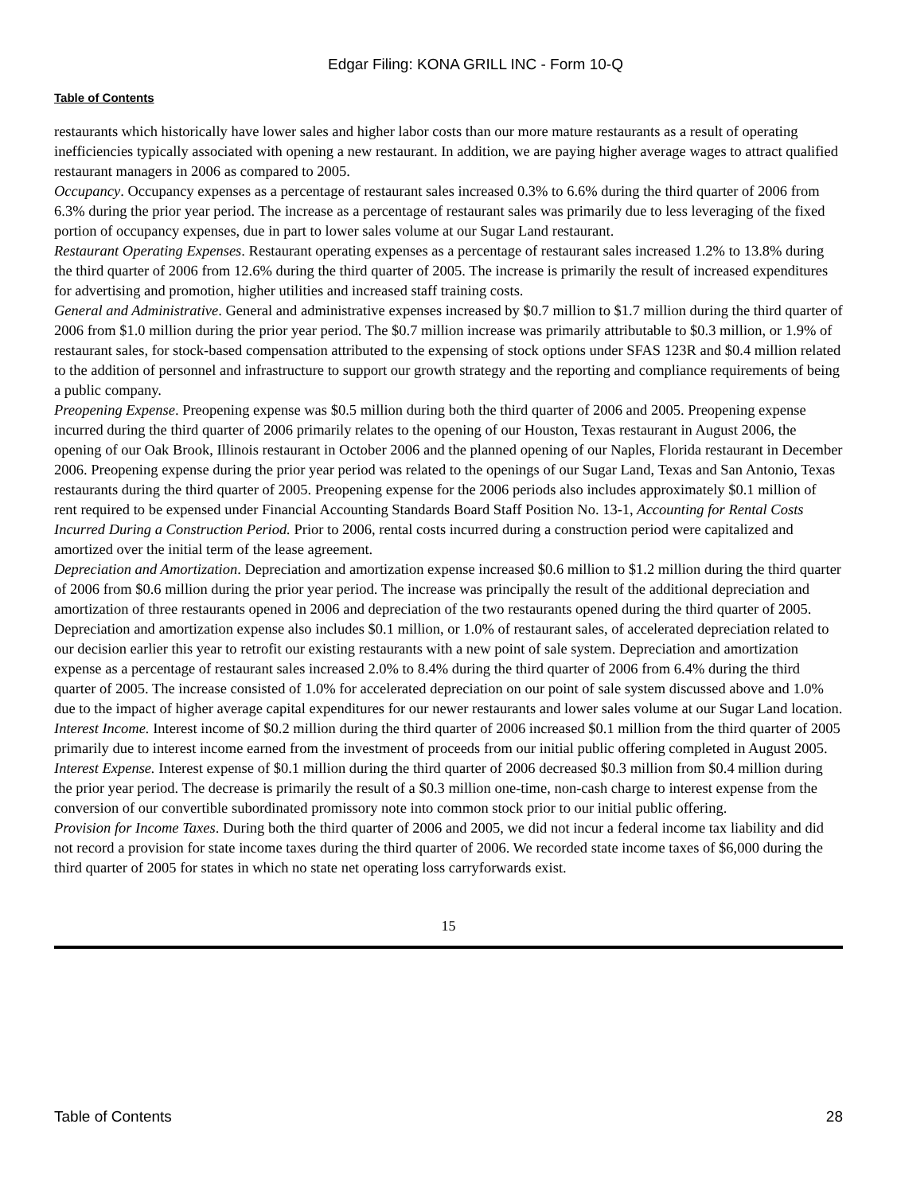Edgar Filing: KONA GRILL INC - Form 10-Q
Table of Contents
restaurants which historically have lower sales and higher labor costs than our more mature restaurants as a result of operating inefficiencies typically associated with opening a new restaurant. In addition, we are paying higher average wages to attract qualified restaurant managers in 2006 as compared to 2005.
Occupancy. Occupancy expenses as a percentage of restaurant sales increased 0.3% to 6.6% during the third quarter of 2006 from 6.3% during the prior year period. The increase as a percentage of restaurant sales was primarily due to less leveraging of the fixed portion of occupancy expenses, due in part to lower sales volume at our Sugar Land restaurant.
Restaurant Operating Expenses. Restaurant operating expenses as a percentage of restaurant sales increased 1.2% to 13.8% during the third quarter of 2006 from 12.6% during the third quarter of 2005. The increase is primarily the result of increased expenditures for advertising and promotion, higher utilities and increased staff training costs.
General and Administrative. General and administrative expenses increased by $0.7 million to $1.7 million during the third quarter of 2006 from $1.0 million during the prior year period. The $0.7 million increase was primarily attributable to $0.3 million, or 1.9% of restaurant sales, for stock-based compensation attributed to the expensing of stock options under SFAS 123R and $0.4 million related to the addition of personnel and infrastructure to support our growth strategy and the reporting and compliance requirements of being a public company.
Preopening Expense. Preopening expense was $0.5 million during both the third quarter of 2006 and 2005. Preopening expense incurred during the third quarter of 2006 primarily relates to the opening of our Houston, Texas restaurant in August 2006, the opening of our Oak Brook, Illinois restaurant in October 2006 and the planned opening of our Naples, Florida restaurant in December 2006. Preopening expense during the prior year period was related to the openings of our Sugar Land, Texas and San Antonio, Texas restaurants during the third quarter of 2005. Preopening expense for the 2006 periods also includes approximately $0.1 million of rent required to be expensed under Financial Accounting Standards Board Staff Position No. 13-1, Accounting for Rental Costs Incurred During a Construction Period. Prior to 2006, rental costs incurred during a construction period were capitalized and amortized over the initial term of the lease agreement.
Depreciation and Amortization. Depreciation and amortization expense increased $0.6 million to $1.2 million during the third quarter of 2006 from $0.6 million during the prior year period. The increase was principally the result of the additional depreciation and amortization of three restaurants opened in 2006 and depreciation of the two restaurants opened during the third quarter of 2005. Depreciation and amortization expense also includes $0.1 million, or 1.0% of restaurant sales, of accelerated depreciation related to our decision earlier this year to retrofit our existing restaurants with a new point of sale system. Depreciation and amortization expense as a percentage of restaurant sales increased 2.0% to 8.4% during the third quarter of 2006 from 6.4% during the third quarter of 2005. The increase consisted of 1.0% for accelerated depreciation on our point of sale system discussed above and 1.0% due to the impact of higher average capital expenditures for our newer restaurants and lower sales volume at our Sugar Land location.
Interest Income. Interest income of $0.2 million during the third quarter of 2006 increased $0.1 million from the third quarter of 2005 primarily due to interest income earned from the investment of proceeds from our initial public offering completed in August 2005.
Interest Expense. Interest expense of $0.1 million during the third quarter of 2006 decreased $0.3 million from $0.4 million during the prior year period. The decrease is primarily the result of a $0.3 million one-time, non-cash charge to interest expense from the conversion of our convertible subordinated promissory note into common stock prior to our initial public offering.
Provision for Income Taxes. During both the third quarter of 2006 and 2005, we did not incur a federal income tax liability and did not record a provision for state income taxes during the third quarter of 2006. We recorded state income taxes of $6,000 during the third quarter of 2005 for states in which no state net operating loss carryforwards exist.
15
Table of Contents 28